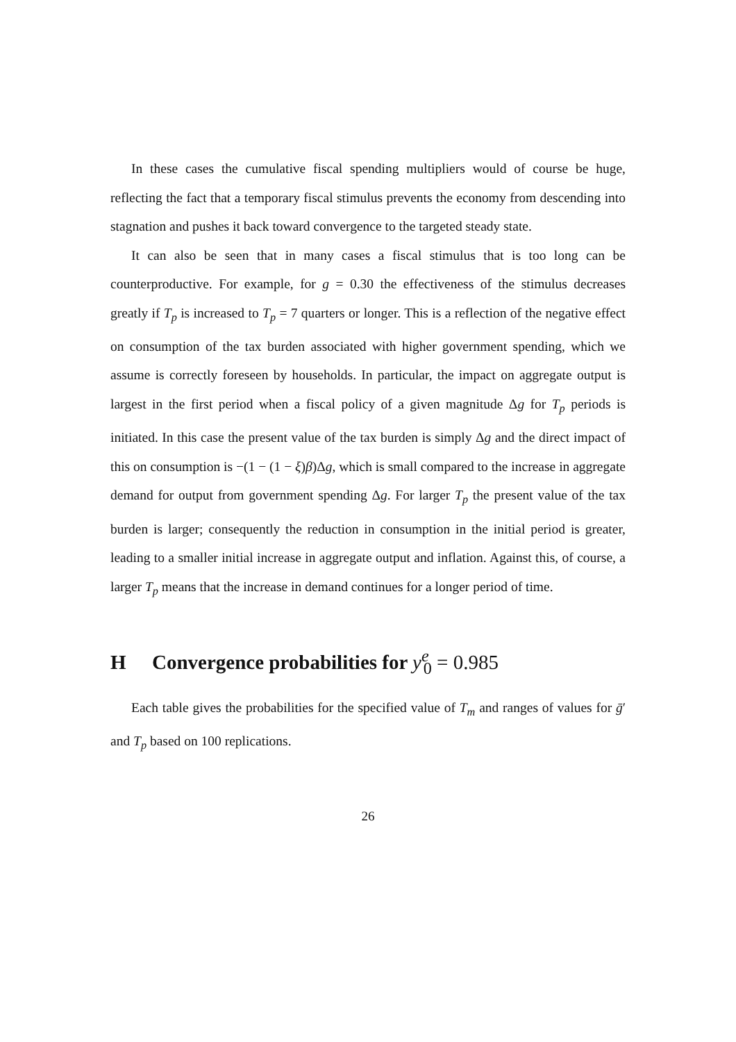In these cases the cumulative fiscal spending multipliers would of course be huge, reflecting the fact that a temporary fiscal stimulus prevents the economy from descending into stagnation and pushes it back toward convergence to the targeted steady state.
It can also be seen that in many cases a fiscal stimulus that is too long can be counterproductive. For example, for g = 0.30 the effectiveness of the stimulus decreases greatly if T<sub>p</sub> is increased to T<sub>p</sub> = 7 quarters or longer. This is a reflection of the negative effect on consumption of the tax burden associated with higher government spending, which we assume is correctly foreseen by households. In particular, the impact on aggregate output is largest in the first period when a fiscal policy of a given magnitude Δg for T<sub>p</sub> periods is initiated. In this case the present value of the tax burden is simply Δg and the direct impact of this on consumption is −(1 − (1 − ξ)β)Δg, which is small compared to the increase in aggregate demand for output from government spending Δg. For larger T<sub>p</sub> the present value of the tax burden is larger; consequently the reduction in consumption in the initial period is greater, leading to a smaller initial increase in aggregate output and inflation. Against this, of course, a larger T<sub>p</sub> means that the increase in demand continues for a longer period of time.
H Convergence probabilities for y<sup>e</sup><sub>0</sub> = 0.985
Each table gives the probabilities for the specified value of T<sub>m</sub> and ranges of values for ḡ′ and T<sub>p</sub> based on 100 replications.
26